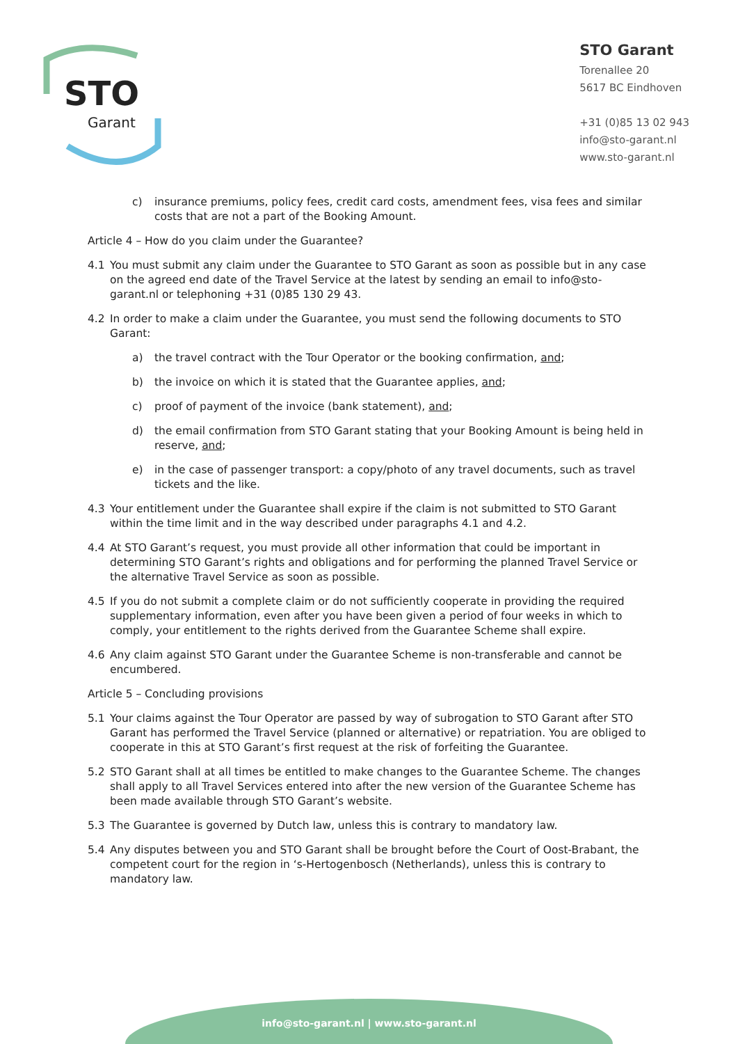STO
Garant
STO Garant
Torenallee 20
5617 BC Eindhoven
+31 (0)85 13 02 943
info@sto-garant.nl
www.sto-garant.nl
c) insurance premiums, policy fees, credit card costs, amendment fees, visa fees and similar costs that are not a part of the Booking Amount.
Article 4 – How do you claim under the Guarantee?
4.1 You must submit any claim under the Guarantee to STO Garant as soon as possible but in any case on the agreed end date of the Travel Service at the latest by sending an email to info@sto-garant.nl or telephoning +31 (0)85 130 29 43.
4.2 In order to make a claim under the Guarantee, you must send the following documents to STO Garant:
a) the travel contract with the Tour Operator or the booking confirmation, and;
b) the invoice on which it is stated that the Guarantee applies, and;
c) proof of payment of the invoice (bank statement), and;
d) the email confirmation from STO Garant stating that your Booking Amount is being held in reserve, and;
e) in the case of passenger transport: a copy/photo of any travel documents, such as travel tickets and the like.
4.3 Your entitlement under the Guarantee shall expire if the claim is not submitted to STO Garant within the time limit and in the way described under paragraphs 4.1 and 4.2.
4.4 At STO Garant’s request, you must provide all other information that could be important in determining STO Garant’s rights and obligations and for performing the planned Travel Service or the alternative Travel Service as soon as possible.
4.5 If you do not submit a complete claim or do not sufficiently cooperate in providing the required supplementary information, even after you have been given a period of four weeks in which to comply, your entitlement to the rights derived from the Guarantee Scheme shall expire.
4.6 Any claim against STO Garant under the Guarantee Scheme is non-transferable and cannot be encumbered.
Article 5 – Concluding provisions
5.1 Your claims against the Tour Operator are passed by way of subrogation to STO Garant after STO Garant has performed the Travel Service (planned or alternative) or repatriation. You are obliged to cooperate in this at STO Garant’s first request at the risk of forfeiting the Guarantee.
5.2 STO Garant shall at all times be entitled to make changes to the Guarantee Scheme. The changes shall apply to all Travel Services entered into after the new version of the Guarantee Scheme has been made available through STO Garant’s website.
5.3 The Guarantee is governed by Dutch law, unless this is contrary to mandatory law.
5.4 Any disputes between you and STO Garant shall be brought before the Court of Oost-Brabant, the competent court for the region in ‘s-Hertogenbosch (Netherlands), unless this is contrary to mandatory law.
info@sto-garant.nl | www.sto-garant.nl